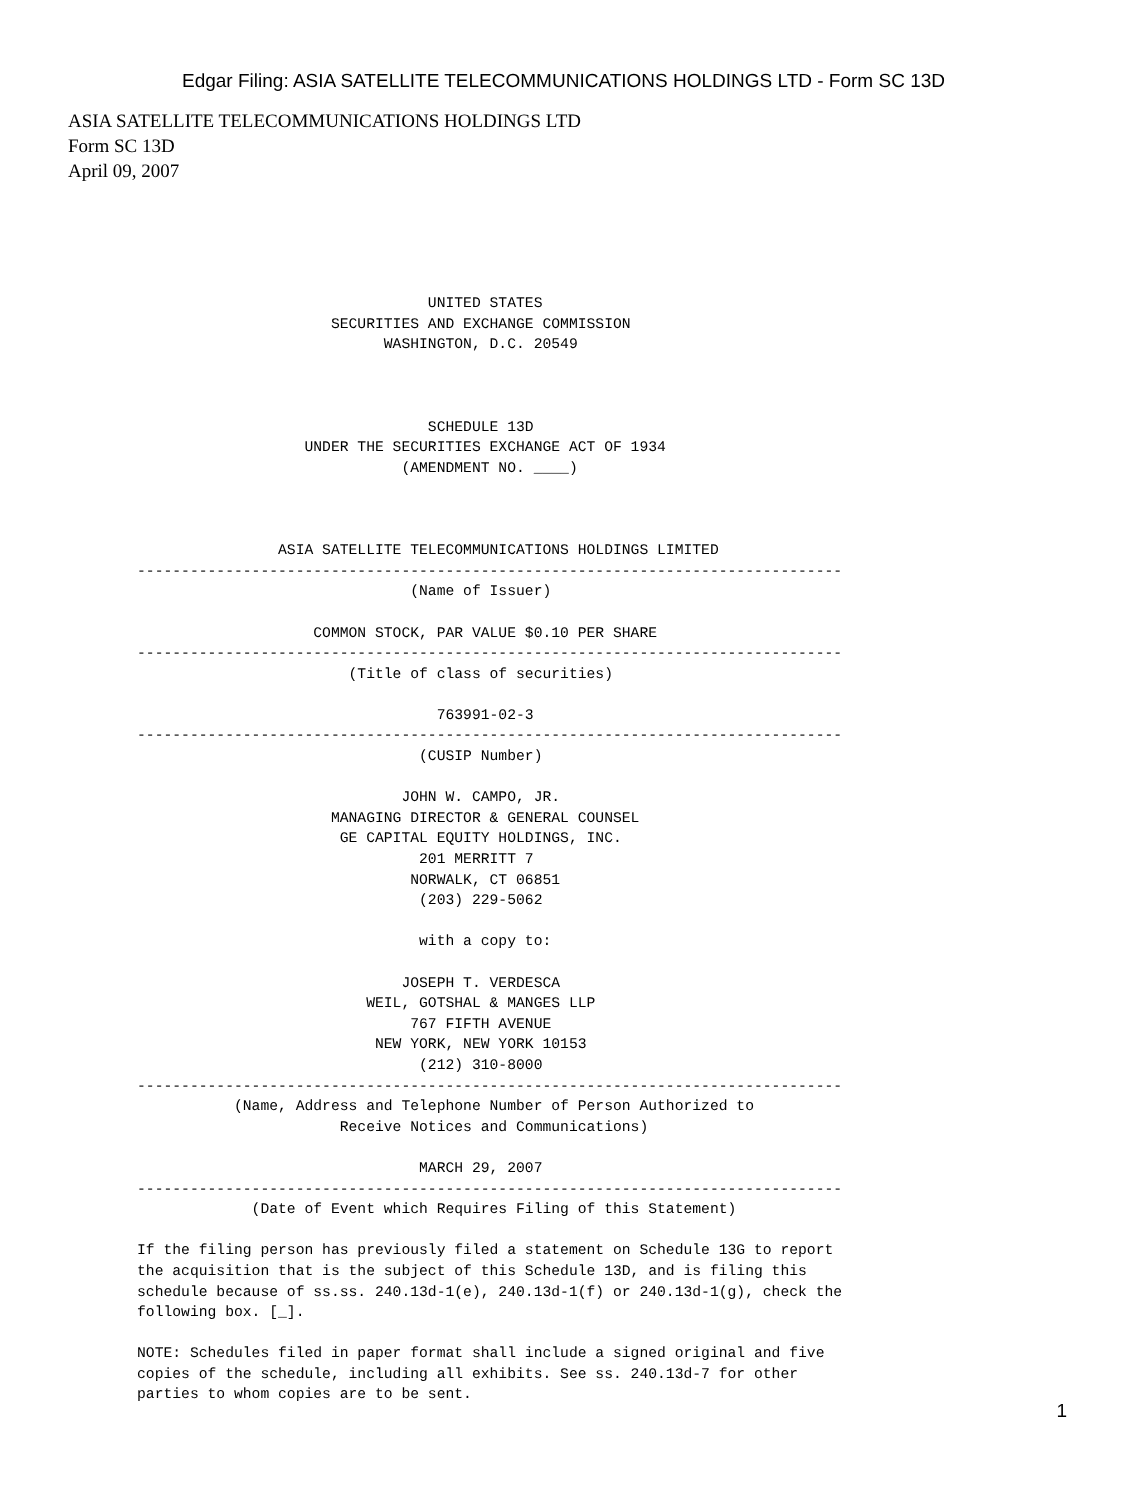Edgar Filing: ASIA SATELLITE TELECOMMUNICATIONS HOLDINGS LTD - Form SC 13D
ASIA SATELLITE TELECOMMUNICATIONS HOLDINGS LTD
Form SC 13D
April 09, 2007
                                 UNITED STATES
                      SECURITIES AND EXCHANGE COMMISSION
                            WASHINGTON, D.C. 20549



                                 SCHEDULE 13D
                   UNDER THE SECURITIES EXCHANGE ACT OF 1934
                              (AMENDMENT NO. ____)



                ASIA SATELLITE TELECOMMUNICATIONS HOLDINGS LIMITED
--------------------------------------------------------------------------------
                               (Name of Issuer)

                    COMMON STOCK, PAR VALUE $0.10 PER SHARE
--------------------------------------------------------------------------------
                        (Title of class of securities)

                                  763991-02-3
--------------------------------------------------------------------------------
                                (CUSIP Number)

                              JOHN W. CAMPO, JR.
                      MANAGING DIRECTOR & GENERAL COUNSEL
                       GE CAPITAL EQUITY HOLDINGS, INC.
                                201 MERRITT 7
                               NORWALK, CT 06851
                                (203) 229-5062

                                with a copy to:

                              JOSEPH T. VERDESCA
                          WEIL, GOTSHAL & MANGES LLP
                               767 FIFTH AVENUE
                           NEW YORK, NEW YORK 10153
                                (212) 310-8000
--------------------------------------------------------------------------------
           (Name, Address and Telephone Number of Person Authorized to
                       Receive Notices and Communications)

                                MARCH 29, 2007
--------------------------------------------------------------------------------
             (Date of Event which Requires Filing of this Statement)

If the filing person has previously filed a statement on Schedule 13G to report
the acquisition that is the subject of this Schedule 13D, and is filing this
schedule because of ss.ss. 240.13d-1(e), 240.13d-1(f) or 240.13d-1(g), check the
following box. [_].

NOTE: Schedules filed in paper format shall include a signed original and five
copies of the schedule, including all exhibits. See ss. 240.13d-7 for other
parties to whom copies are to be sent.
1